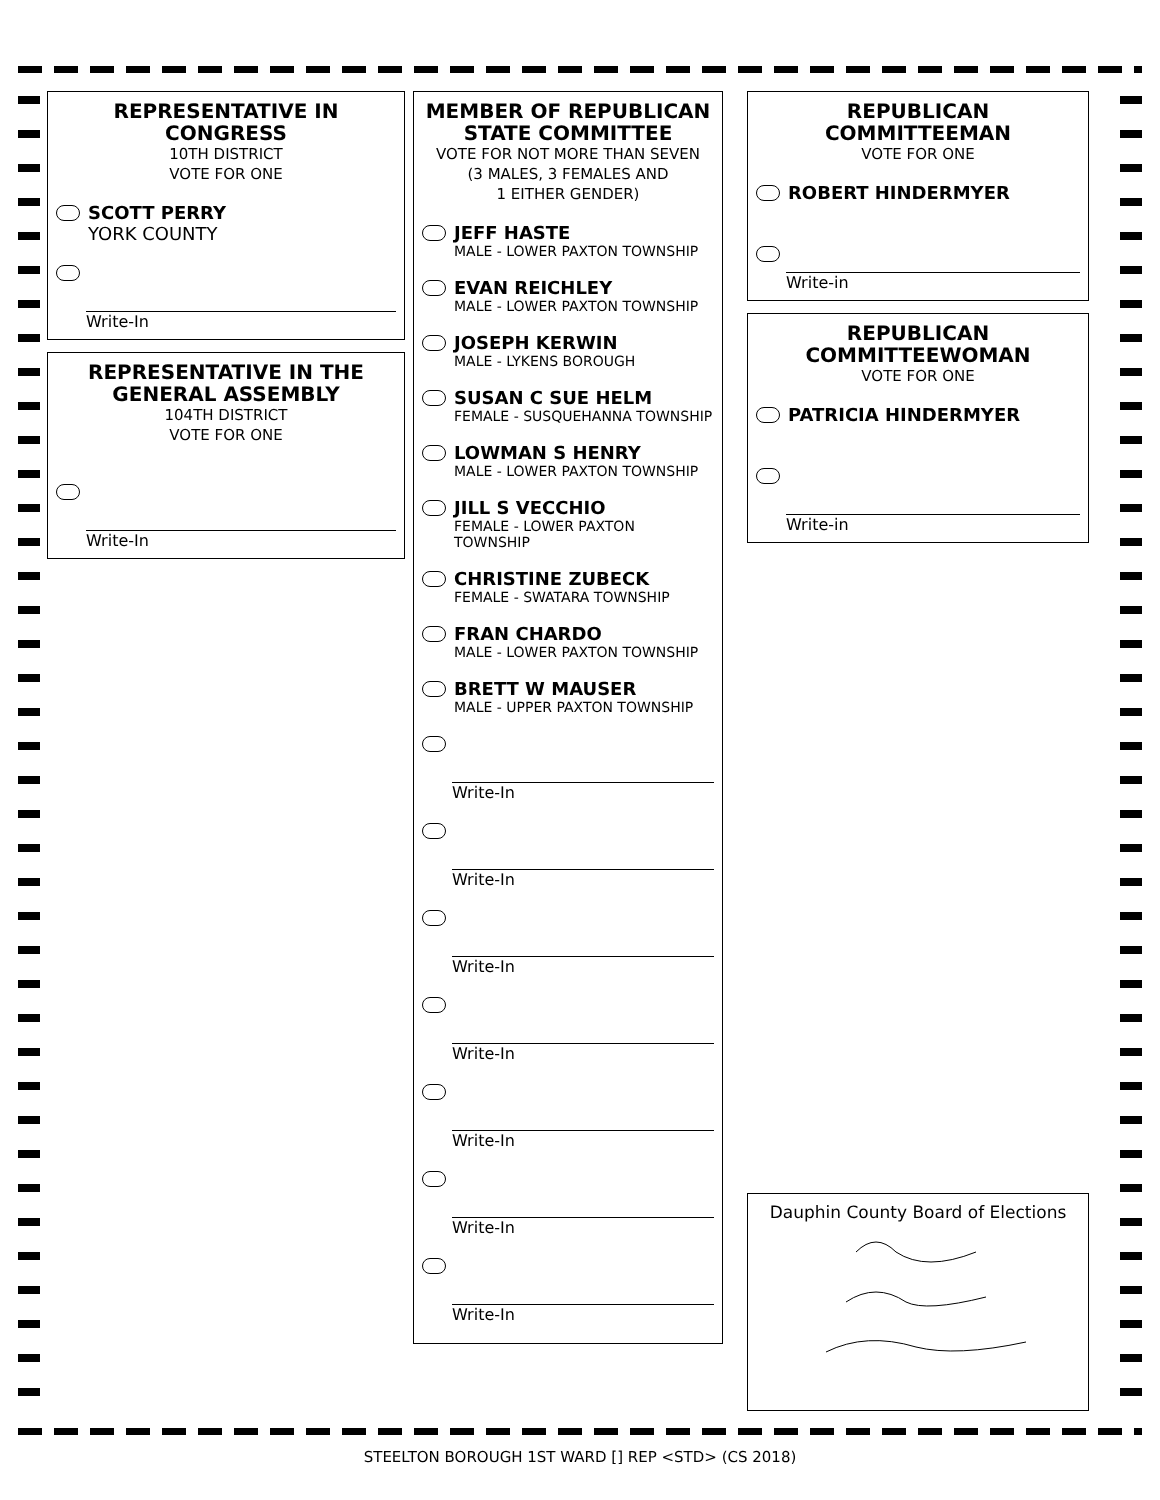REPRESENTATIVE IN CONGRESS
10TH DISTRICT
VOTE FOR ONE
SCOTT PERRY
YORK COUNTY
Write-In
REPRESENTATIVE IN THE GENERAL ASSEMBLY
104TH DISTRICT
VOTE FOR ONE
Write-In
MEMBER OF REPUBLICAN STATE COMMITTEE
VOTE FOR NOT MORE THAN SEVEN
(3 MALES, 3 FEMALES AND
1 EITHER GENDER)
JEFF HASTE
MALE - LOWER PAXTON TOWNSHIP
EVAN REICHLEY
MALE - LOWER PAXTON TOWNSHIP
JOSEPH KERWIN
MALE - LYKENS BOROUGH
SUSAN C SUE HELM
FEMALE - SUSQUEHANNA TOWNSHIP
LOWMAN S HENRY
MALE - LOWER PAXTON TOWNSHIP
JILL S VECCHIO
FEMALE - LOWER PAXTON TOWNSHIP
CHRISTINE ZUBECK
FEMALE - SWATARA TOWNSHIP
FRAN CHARDO
MALE - LOWER PAXTON TOWNSHIP
BRETT W MAUSER
MALE - UPPER PAXTON TOWNSHIP
Write-In
Write-In
Write-In
Write-In
Write-In
Write-In
Write-In
REPUBLICAN COMMITTEEMAN
VOTE FOR ONE
ROBERT HINDERMYER
Write-in
REPUBLICAN COMMITTEEWOMAN
VOTE FOR ONE
PATRICIA HINDERMYER
Write-in
Dauphin County Board of Elections
STEELTON BOROUGH 1ST WARD [] REP <STD> (CS 2018)